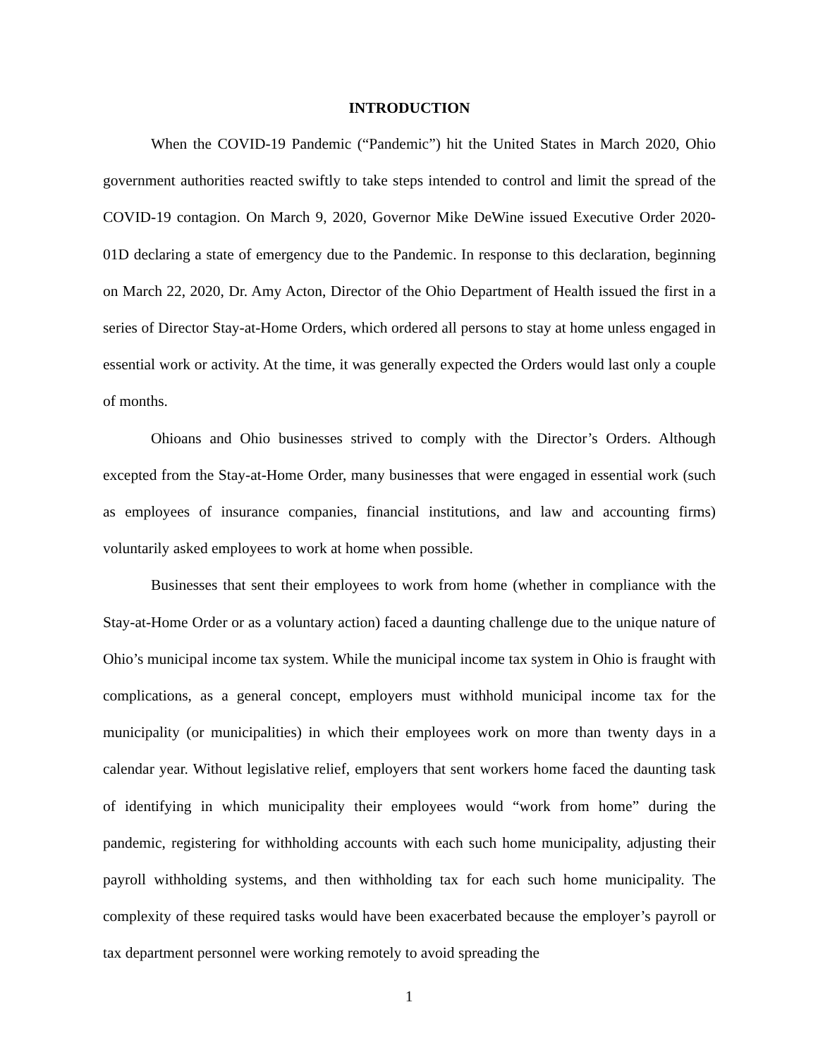INTRODUCTION
When the COVID-19 Pandemic (“Pandemic”) hit the United States in March 2020, Ohio government authorities reacted swiftly to take steps intended to control and limit the spread of the COVID-19 contagion. On March 9, 2020, Governor Mike DeWine issued Executive Order 2020-01D declaring a state of emergency due to the Pandemic. In response to this declaration, beginning on March 22, 2020, Dr. Amy Acton, Director of the Ohio Department of Health issued the first in a series of Director Stay-at-Home Orders, which ordered all persons to stay at home unless engaged in essential work or activity. At the time, it was generally expected the Orders would last only a couple of months.
Ohioans and Ohio businesses strived to comply with the Director’s Orders. Although excepted from the Stay-at-Home Order, many businesses that were engaged in essential work (such as employees of insurance companies, financial institutions, and law and accounting firms) voluntarily asked employees to work at home when possible.
Businesses that sent their employees to work from home (whether in compliance with the Stay-at-Home Order or as a voluntary action) faced a daunting challenge due to the unique nature of Ohio’s municipal income tax system. While the municipal income tax system in Ohio is fraught with complications, as a general concept, employers must withhold municipal income tax for the municipality (or municipalities) in which their employees work on more than twenty days in a calendar year. Without legislative relief, employers that sent workers home faced the daunting task of identifying in which municipality their employees would “work from home” during the pandemic, registering for withholding accounts with each such home municipality, adjusting their payroll withholding systems, and then withholding tax for each such home municipality. The complexity of these required tasks would have been exacerbated because the employer’s payroll or tax department personnel were working remotely to avoid spreading the
1